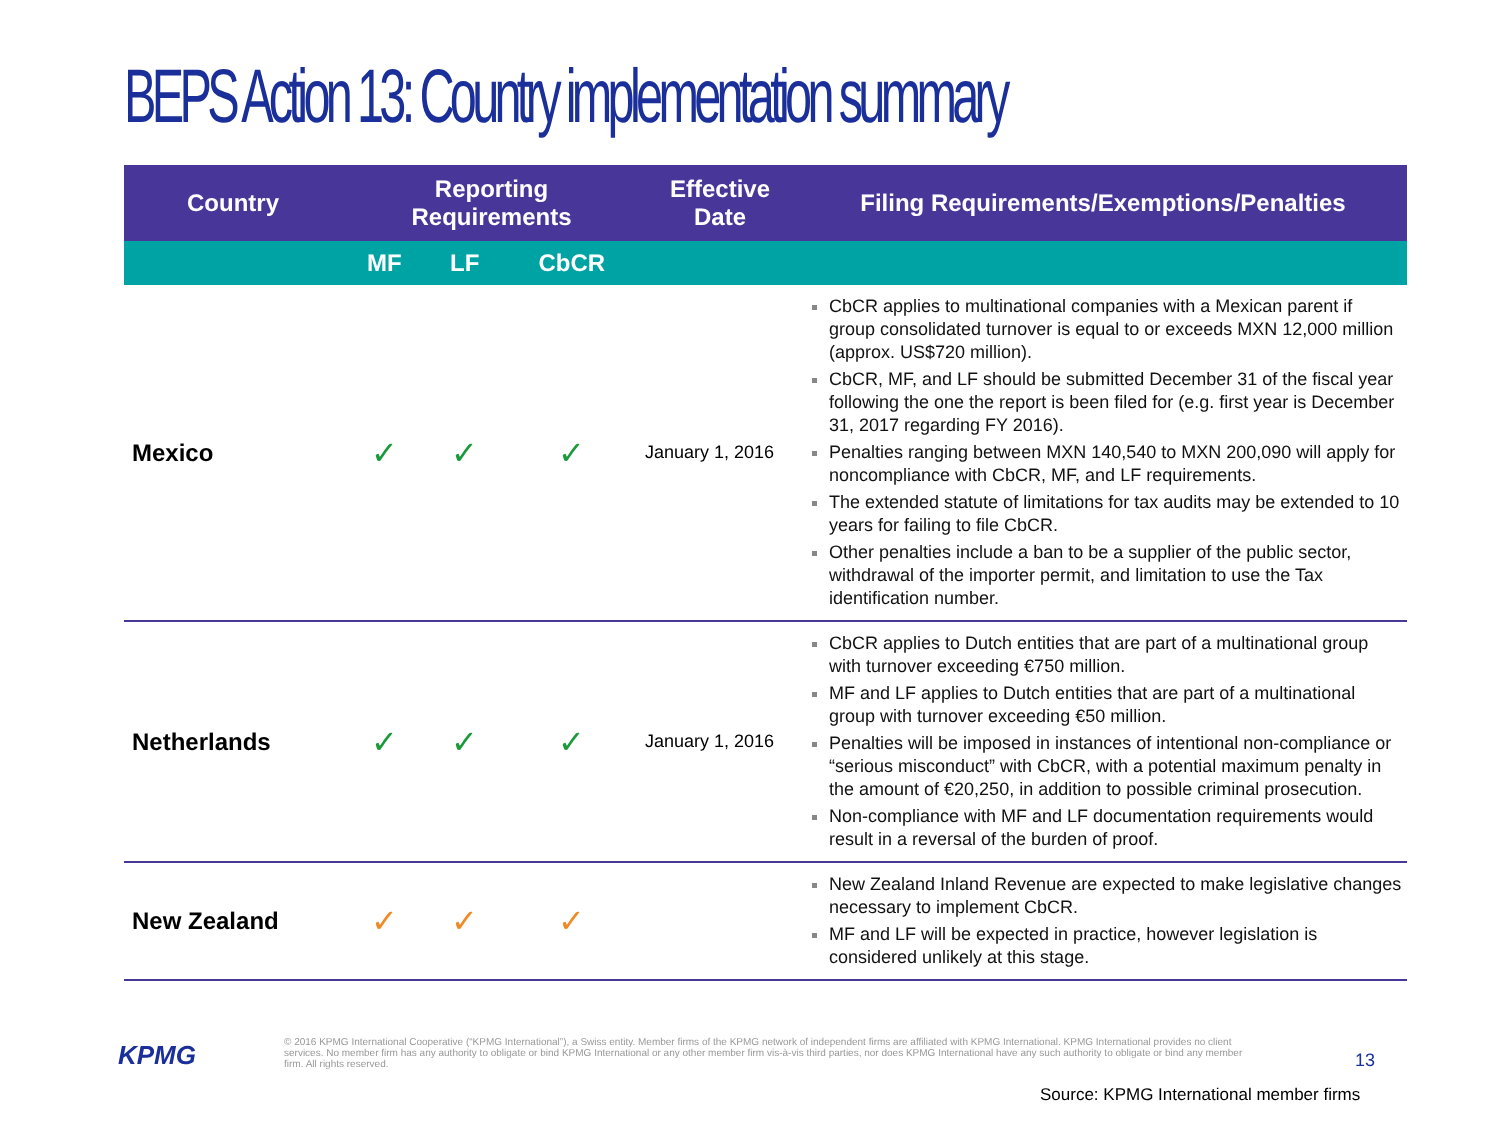BEPS Action 13: Country implementation summary
| Country | Reporting Requirements | | | Effective Date | Filing Requirements/Exemptions/Penalties |
| --- | --- | --- | --- | --- | --- |
| | MF | LF | CbCR | | |
| Mexico | ✓ | ✓ | ✓ | January 1, 2016 | CbCR applies to multinational companies with a Mexican parent if group consolidated turnover is equal to or exceeds MXN 12,000 million (approx. US$720 million). CbCR, MF, and LF should be submitted December 31 of the fiscal year following the one the report is been filed for (e.g. first year is December 31, 2017 regarding FY 2016). Penalties ranging between MXN 140,540 to MXN 200,090 will apply for noncompliance with CbCR, MF, and LF requirements. The extended statute of limitations for tax audits may be extended to 10 years for failing to file CbCR. Other penalties include a ban to be a supplier of the public sector, withdrawal of the importer permit, and limitation to use the Tax identification number. |
| Netherlands | ✓ | ✓ | ✓ | January 1, 2016 | CbCR applies to Dutch entities that are part of a multinational group with turnover exceeding €750 million. MF and LF applies to Dutch entities that are part of a multinational group with turnover exceeding €50 million. Penalties will be imposed in instances of intentional non-compliance or “serious misconduct” with CbCR, with a potential maximum penalty in the amount of €20,250, in addition to possible criminal prosecution. Non-compliance with MF and LF documentation requirements would result in a reversal of the burden of proof. |
| New Zealand | ✓ | ✓ | ✓ | | New Zealand Inland Revenue are expected to make legislative changes necessary to implement CbCR. MF and LF will be expected in practice, however legislation is considered unlikely at this stage. |
KPMG
© 2016 KPMG International Cooperative (“KPMG International”), a Swiss entity. Member firms of the KPMG network of independent firms are affiliated with KPMG International. KPMG International provides no client services. No member firm has any authority to obligate or bind KPMG International or any other member firm vis-à-vis third parties, nor does KPMG International have any such authority to obligate or bind any member firm. All rights reserved.
13
Source: KPMG International member firms